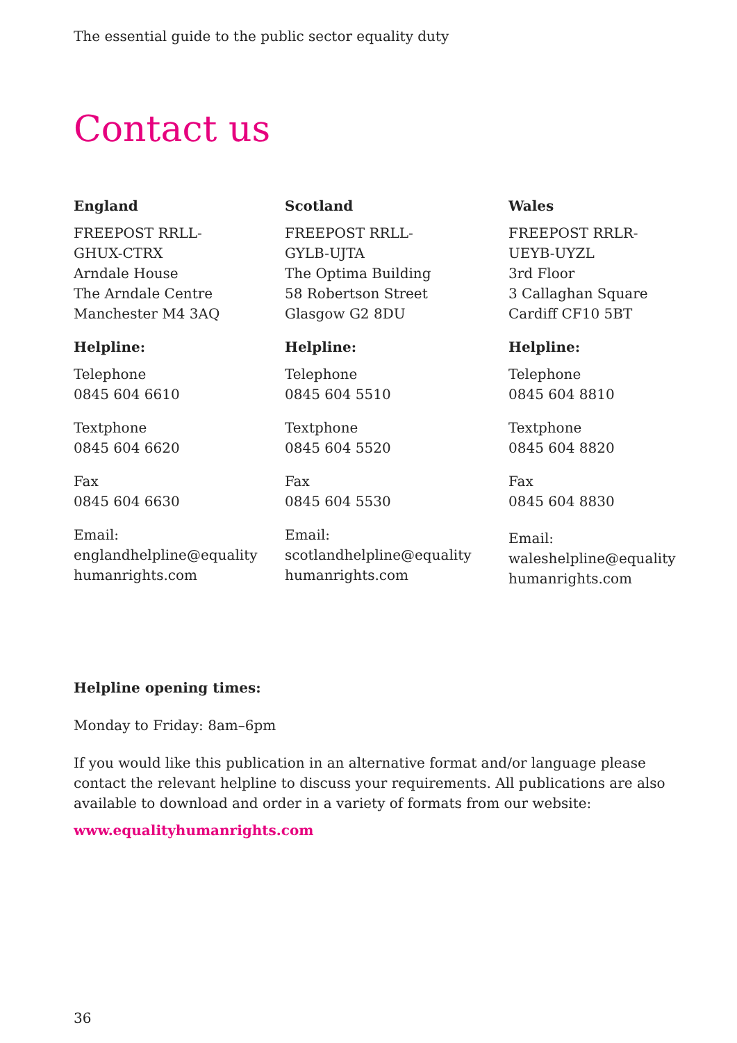The essential guide to the public sector equality duty
Contact us
England
FREEPOST RRLL-
GHUX-CTRX
Arndale House
The Arndale Centre
Manchester M4 3AQ
Helpline:
Telephone
0845 604 6610
Textphone
0845 604 6620
Fax
0845 604 6630
Email:
englandhelpline@equality
humanrights.com
Scotland
FREEPOST RRLL-
GYLB-UJTA
The Optima Building
58 Robertson Street
Glasgow G2 8DU
Helpline:
Telephone
0845 604 5510
Textphone
0845 604 5520
Fax
0845 604 5530
Email:
scotlandhelpline@equality
humanrights.com
Wales
FREEPOST RRLR-
UEYB-UYZL
3rd Floor
3 Callaghan Square
Cardiff CF10 5BT
Helpline:
Telephone
0845 604 8810
Textphone
0845 604 8820
Fax
0845 604 8830
Email:
waleshelpline@equality
humanrights.com
Helpline opening times:
Monday to Friday: 8am–6pm
If you would like this publication in an alternative format and/or language please contact the relevant helpline to discuss your requirements. All publications are also available to download and order in a variety of formats from our website:
www.equalityhumanrights.com
36